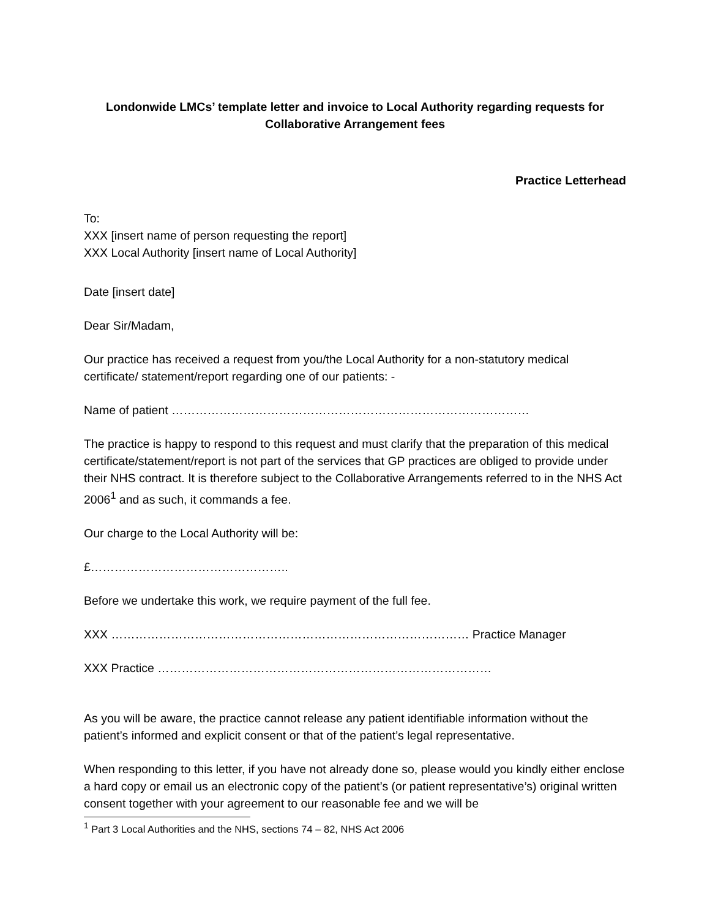Londonwide LMCs’ template letter and invoice to Local Authority regarding requests for Collaborative Arrangement fees
Practice Letterhead
To:
XXX [insert name of person requesting the report]
XXX Local Authority [insert name of Local Authority]
Date [insert date]
Dear Sir/Madam,
Our practice has received a request from you/the Local Authority for a non-statutory medical certificate/ statement/report regarding one of our patients: -
Name of patient ………………………………………………………………………………
The practice is happy to respond to this request and must clarify that the preparation of this medical certificate/statement/report is not part of the services that GP practices are obliged to provide under their NHS contract. It is therefore subject to the Collaborative Arrangements referred to in the NHS Act 2006<sup>1</sup> and as such, it commands a fee.
Our charge to the Local Authority will be:
£…………………………………………..
Before we undertake this work, we require payment of the full fee.
XXX ……………………………………………………………………………… Practice Manager
XXX Practice …………………………………………………………………………
As you will be aware, the practice cannot release any patient identifiable information without the patient’s informed and explicit consent or that of the patient’s legal representative.
When responding to this letter, if you have not already done so, please would you kindly either enclose a hard copy or email us an electronic copy of the patient’s (or patient representative’s) original written consent together with your agreement to our reasonable fee and we will be
<sup>1</sup> Part 3 Local Authorities and the NHS, sections 74 – 82, NHS Act 2006